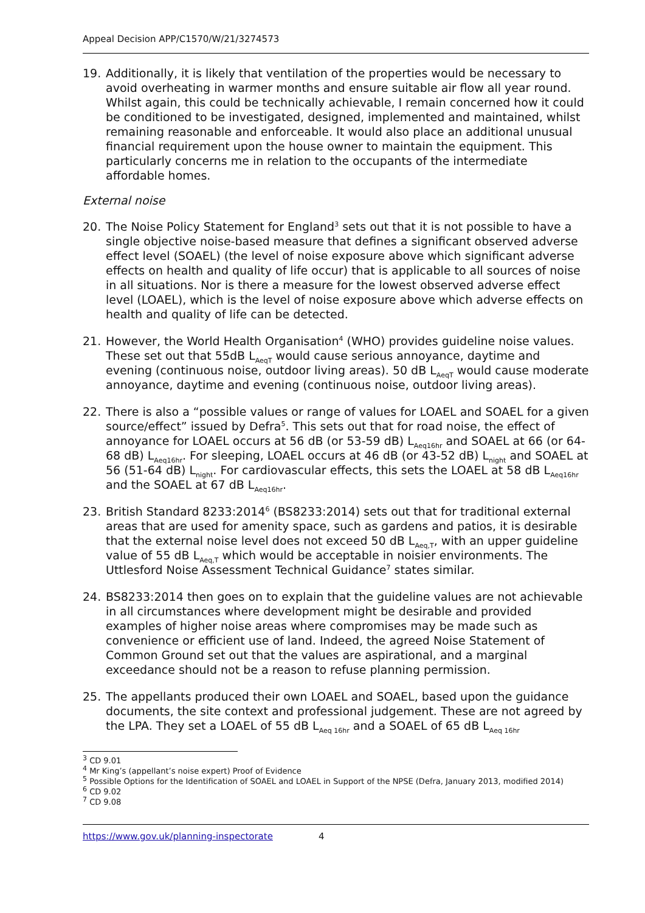Appeal Decision APP/C1570/W/21/3274573
19. Additionally, it is likely that ventilation of the properties would be necessary to avoid overheating in warmer months and ensure suitable air flow all year round. Whilst again, this could be technically achievable, I remain concerned how it could be conditioned to be investigated, designed, implemented and maintained, whilst remaining reasonable and enforceable. It would also place an additional unusual financial requirement upon the house owner to maintain the equipment. This particularly concerns me in relation to the occupants of the intermediate affordable homes.
External noise
20. The Noise Policy Statement for England<sup>3</sup> sets out that it is not possible to have a single objective noise-based measure that defines a significant observed adverse effect level (SOAEL) (the level of noise exposure above which significant adverse effects on health and quality of life occur) that is applicable to all sources of noise in all situations. Nor is there a measure for the lowest observed adverse effect level (LOAEL), which is the level of noise exposure above which adverse effects on health and quality of life can be detected.
21. However, the World Health Organisation<sup>4</sup> (WHO) provides guideline noise values. These set out that 55dB L<sub>AeqT</sub> would cause serious annoyance, daytime and evening (continuous noise, outdoor living areas). 50 dB L<sub>AeqT</sub> would cause moderate annoyance, daytime and evening (continuous noise, outdoor living areas).
22. There is also a “possible values or range of values for LOAEL and SOAEL for a given source/effect” issued by Defra<sup>5</sup>. This sets out that for road noise, the effect of annoyance for LOAEL occurs at 56 dB (or 53-59 dB) L<sub>Aeq16hr</sub> and SOAEL at 66 (or 64-68 dB) L<sub>Aeq16hr</sub>. For sleeping, LOAEL occurs at 46 dB (or 43-52 dB) L<sub>night</sub> and SOAEL at 56 (51-64 dB) L<sub>night</sub>. For cardiovascular effects, this sets the LOAEL at 58 dB L<sub>Aeq16hr</sub> and the SOAEL at 67 dB L<sub>Aeq16hr</sub>.
23. British Standard 8233:2014<sup>6</sup> (BS8233:2014) sets out that for traditional external areas that are used for amenity space, such as gardens and patios, it is desirable that the external noise level does not exceed 50 dB L<sub>Aeq,T</sub>, with an upper guideline value of 55 dB L<sub>Aeq,T</sub> which would be acceptable in noisier environments. The Uttlesford Noise Assessment Technical Guidance<sup>7</sup> states similar.
24. BS8233:2014 then goes on to explain that the guideline values are not achievable in all circumstances where development might be desirable and provided examples of higher noise areas where compromises may be made such as convenience or efficient use of land. Indeed, the agreed Noise Statement of Common Ground set out that the values are aspirational, and a marginal exceedance should not be a reason to refuse planning permission.
25. The appellants produced their own LOAEL and SOAEL, based upon the guidance documents, the site context and professional judgement. These are not agreed by the LPA. They set a LOAEL of 55 dB L<sub>Aeq 16hr</sub> and a SOAEL of 65 dB L<sub>Aeq 16hr</sub>
<sup>3</sup> CD 9.01
<sup>4</sup> Mr King’s (appellant’s noise expert) Proof of Evidence
<sup>5</sup> Possible Options for the Identification of SOAEL and LOAEL in Support of the NPSE (Defra, January 2013, modified 2014)
<sup>6</sup> CD 9.02
<sup>7</sup> CD 9.08
https://www.gov.uk/planning-inspectorate 4